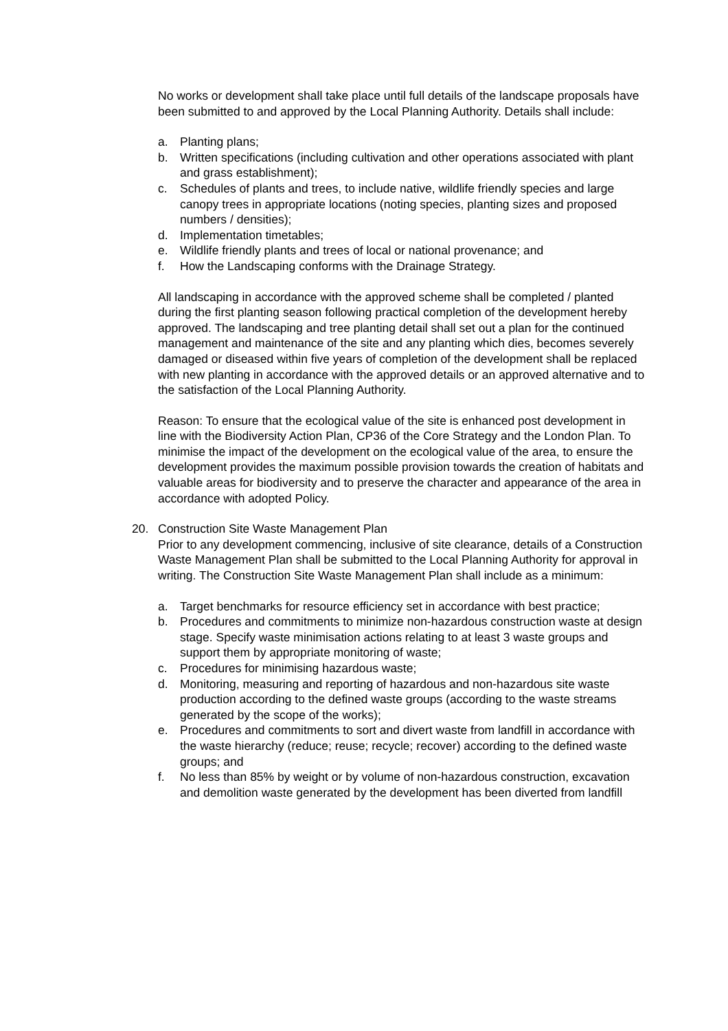No works or development shall take place until full details of the landscape proposals have been submitted to and approved by the Local Planning Authority. Details shall include:
a. Planting plans;
b. Written specifications (including cultivation and other operations associated with plant and grass establishment);
c. Schedules of plants and trees, to include native, wildlife friendly species and large canopy trees in appropriate locations (noting species, planting sizes and proposed numbers / densities);
d. Implementation timetables;
e. Wildlife friendly plants and trees of local or national provenance; and
f. How the Landscaping conforms with the Drainage Strategy.
All landscaping in accordance with the approved scheme shall be completed / planted during the first planting season following practical completion of the development hereby approved. The landscaping and tree planting detail shall set out a plan for the continued management and maintenance of the site and any planting which dies, becomes severely damaged or diseased within five years of completion of the development shall be replaced with new planting in accordance with the approved details or an approved alternative and to the satisfaction of the Local Planning Authority.
Reason: To ensure that the ecological value of the site is enhanced post development in line with the Biodiversity Action Plan, CP36 of the Core Strategy and the London Plan. To minimise the impact of the development on the ecological value of the area, to ensure the development provides the maximum possible provision towards the creation of habitats and valuable areas for biodiversity and to preserve the character and appearance of the area in accordance with adopted Policy.
20. Construction Site Waste Management Plan
Prior to any development commencing, inclusive of site clearance, details of a Construction Waste Management Plan shall be submitted to the Local Planning Authority for approval in writing. The Construction Site Waste Management Plan shall include as a minimum:
a. Target benchmarks for resource efficiency set in accordance with best practice;
b. Procedures and commitments to minimize non-hazardous construction waste at design stage. Specify waste minimisation actions relating to at least 3 waste groups and support them by appropriate monitoring of waste;
c. Procedures for minimising hazardous waste;
d. Monitoring, measuring and reporting of hazardous and non-hazardous site waste production according to the defined waste groups (according to the waste streams generated by the scope of the works);
e. Procedures and commitments to sort and divert waste from landfill in accordance with the waste hierarchy (reduce; reuse; recycle; recover) according to the defined waste groups; and
f. No less than 85% by weight or by volume of non-hazardous construction, excavation and demolition waste generated by the development has been diverted from landfill